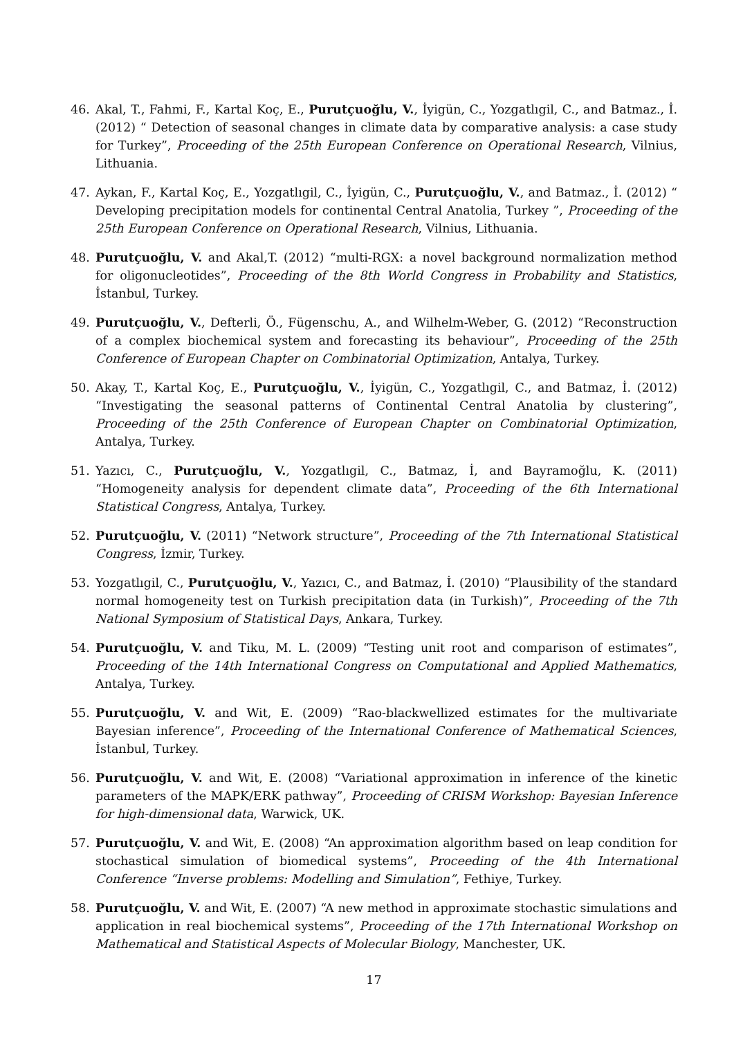46. Akal, T., Fahmi, F., Kartal Koç, E., Purutçuoğlu, V., İyigün, C., Yozgatlıgil, C., and Batmaz., İ. (2012) “ Detection of seasonal changes in climate data by comparative analysis: a case study for Turkey”, Proceeding of the 25th European Conference on Operational Research, Vilnius, Lithuania.
47. Aykan, F., Kartal Koç, E., Yozgatlıgil, C., İyigün, C., Purutçuoğlu, V., and Batmaz., İ. (2012) “ Developing precipitation models for continental Central Anatolia, Turkey ”, Proceeding of the 25th European Conference on Operational Research, Vilnius, Lithuania.
48. Purutçuoğlu, V. and Akal,T. (2012) “multi-RGX: a novel background normalization method for oligonucleotides”, Proceeding of the 8th World Congress in Probability and Statistics, İstanbul, Turkey.
49. Purutçuoğlu, V., Defterli, Ö., Fügenschu, A., and Wilhelm-Weber, G. (2012) “Reconstruction of a complex biochemical system and forecasting its behaviour”, Proceeding of the 25th Conference of European Chapter on Combinatorial Optimization, Antalya, Turkey.
50. Akay, T., Kartal Koç, E., Purutçuoğlu, V., İyigün, C., Yozgatlıgil, C., and Batmaz, İ. (2012) “Investigating the seasonal patterns of Continental Central Anatolia by clustering”, Proceeding of the 25th Conference of European Chapter on Combinatorial Optimization, Antalya, Turkey.
51. Yazıcı, C., Purutçuoğlu, V., Yozgatlıgil, C., Batmaz, İ, and Bayramoğlu, K. (2011) “Homogeneity analysis for dependent climate data”, Proceeding of the 6th International Statistical Congress, Antalya, Turkey.
52. Purutçuoğlu, V. (2011) “Network structure”, Proceeding of the 7th International Statistical Congress, İzmir, Turkey.
53. Yozgatlıgil, C., Purutçuoğlu, V., Yazıcı, C., and Batmaz, İ. (2010) “Plausibility of the standard normal homogeneity test on Turkish precipitation data (in Turkish)”, Proceeding of the 7th National Symposium of Statistical Days, Ankara, Turkey.
54. Purutçuoğlu, V. and Tiku, M. L. (2009) “Testing unit root and comparison of estimates”, Proceeding of the 14th International Congress on Computational and Applied Mathematics, Antalya, Turkey.
55. Purutçuoğlu, V. and Wit, E. (2009) “Rao-blackwellized estimates for the multivariate Bayesian inference”, Proceeding of the International Conference of Mathematical Sciences, İstanbul, Turkey.
56. Purutçuoğlu, V. and Wit, E. (2008) “Variational approximation in inference of the kinetic parameters of the MAPK/ERK pathway”, Proceeding of CRISM Workshop: Bayesian Inference for high-dimensional data, Warwick, UK.
57. Purutçuoğlu, V. and Wit, E. (2008) “An approximation algorithm based on leap condition for stochastical simulation of biomedical systems”, Proceeding of the 4th International Conference “Inverse problems: Modelling and Simulation”, Fethiye, Turkey.
58. Purutçuoğlu, V. and Wit, E. (2007) “A new method in approximate stochastic simulations and application in real biochemical systems”, Proceeding of the 17th International Workshop on Mathematical and Statistical Aspects of Molecular Biology, Manchester, UK.
17